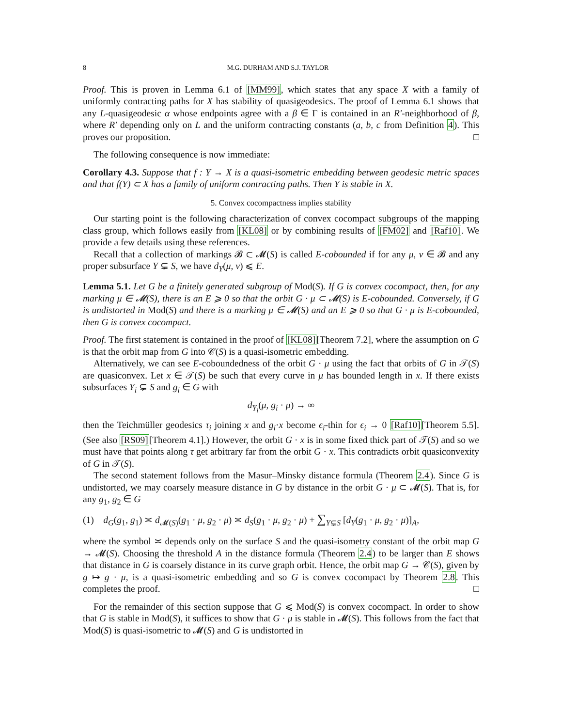8 M.G. DURHAM AND S.J. TAYLOR
Proof. This is proven in Lemma 6.1 of [MM99], which states that any space X with a family of uniformly contracting paths for X has stability of quasigeodesics. The proof of Lemma 6.1 shows that any L-quasigeodesic α whose endpoints agree with a β ∈ Γ is contained in an R′-neighborhood of β, where R′ depending only on L and the uniform contracting constants (a, b, c from Definition 4). This proves our proposition. □
The following consequence is now immediate:
Corollary 4.3. Suppose that f : Y → X is a quasi-isometric embedding between geodesic metric spaces and that f(Y) ⊂ X has a family of uniform contracting paths. Then Y is stable in X.
5. Convex cocompactness implies stability
Our starting point is the following characterization of convex cocompact subgroups of the mapping class group, which follows easily from [KL08] or by combining results of [FM02] and [Raf10]. We provide a few details using these references.
Recall that a collection of markings 𝓑 ⊂ 𝓜(S) is called E-cobounded if for any μ, ν ∈ 𝓑 and any proper subsurface Y ⊊ S, we have d<sub>Y</sub>(μ, ν) ⩽ E.
Lemma 5.1. Let G be a finitely generated subgroup of Mod(S). If G is convex cocompact, then, for any marking μ ∈ 𝓜(S), there is an E ⩾ 0 so that the orbit G · μ ⊂ 𝓜(S) is E-cobounded. Conversely, if G is undistorted in Mod(S) and there is a marking μ ∈ 𝓜(S) and an E ⩾ 0 so that G · μ is E-cobounded, then G is convex cocompact.
Proof. The first statement is contained in the proof of [KL08][Theorem 7.2], where the assumption on G is that the orbit map from G into 𝒞(S) is a quasi-isometric embedding.
Alternatively, we can see E-coboundedness of the orbit G · μ using the fact that orbits of G in 𝒯(S) are quasiconvex. Let x ∈ 𝒯(S) be such that every curve in μ has bounded length in x. If there exists subsurfaces Y<sub>i</sub> ⊊ S and g<sub>i</sub> ∈ G with
d<sub>Y<sub>i</sub></sub>(μ, g<sub>i</sub> · μ) → ∞
then the Teichmüller geodesics τ<sub>i</sub> joining x and g<sub>i</sub>·x become ϵ<sub>i</sub>-thin for ϵ<sub>i</sub> → 0 [Raf10][Theorem 5.5]. (See also [RS09][Theorem 4.1].) However, the orbit G · x is in some fixed thick part of 𝒯(S) and so we must have that points along τ get arbitrary far from the orbit G · x. This contradicts orbit quasiconvexity of G in 𝒯(S).
The second statement follows from the Masur–Minsky distance formula (Theorem 2.4). Since G is undistorted, we may coarsely measure distance in G by distance in the orbit G · μ ⊂ 𝓜(S). That is, for any g<sub>1</sub>, g<sub>2</sub> ∈ G
(1) d<sub>G</sub>(g<sub>1</sub>, g<sub>1</sub>) ≍ d<sub>𝓜(S)</sub>(g<sub>1</sub> · μ, g<sub>2</sub> · μ) ≍ d<sub>S</sub>(g<sub>1</sub> · μ, g<sub>2</sub> · μ) + ∑<sub>Y⊊S</sub> [d<sub>Y</sub>(g<sub>1</sub> · μ, g<sub>2</sub> · μ)]<sub>A</sub>,
where the symbol ≍ depends only on the surface S and the quasi-isometry constant of the orbit map G → 𝓜(S). Choosing the threshold A in the distance formula (Theorem 2.4) to be larger than E shows that distance in G is coarsely distance in its curve graph orbit. Hence, the orbit map G → 𝒞(S), given by g ↦ g · μ, is a quasi-isometric embedding and so G is convex cocompact by Theorem 2.8. This completes the proof. □
For the remainder of this section suppose that G ⩽ Mod(S) is convex cocompact. In order to show that G is stable in Mod(S), it suffices to show that G · μ is stable in 𝓜(S). This follows from the fact that Mod(S) is quasi-isometric to 𝓜(S) and G is undistorted in